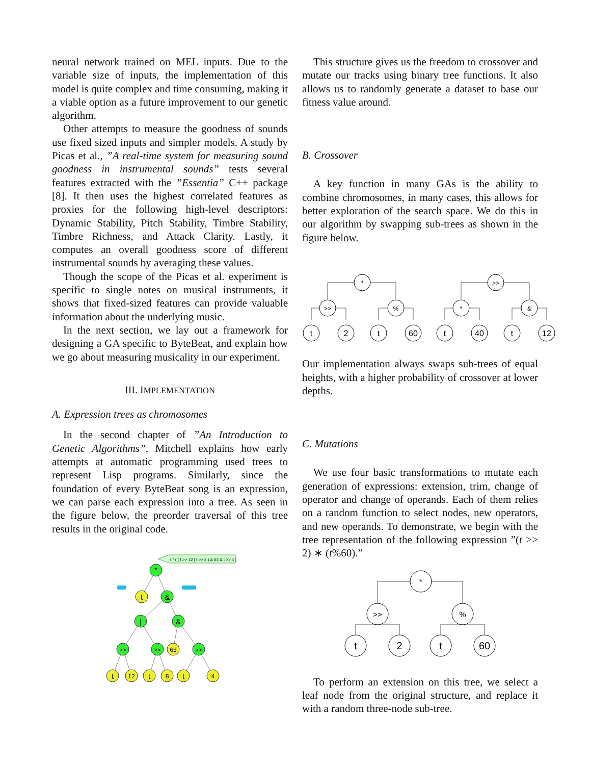neural network trained on MEL inputs. Due to the variable size of inputs, the implementation of this model is quite complex and time consuming, making it a viable option as a future improvement to our genetic algorithm.
Other attempts to measure the goodness of sounds use fixed sized inputs and simpler models. A study by Picas et al., ”A real-time system for measuring sound goodness in instrumental sounds” tests several features extracted with the ”Essentia” C++ package [8]. It then uses the highest correlated features as proxies for the following high-level descriptors: Dynamic Stability, Pitch Stability, Timbre Stability, Timbre Richness, and Attack Clarity. Lastly, it computes an overall goodness score of different instrumental sounds by averaging these values.
Though the scope of the Picas et al. experiment is specific to single notes on musical instruments, it shows that fixed-sized features can provide valuable information about the underlying music.
In the next section, we lay out a framework for designing a GA specific to ByteBeat, and explain how we go about measuring musicality in our experiment.
III. IMPLEMENTATION
A. Expression trees as chromosomes
In the second chapter of ”An Introduction to Genetic Algorithms”, Mitchell explains how early attempts at automatic programming used trees to represent Lisp programs. Similarly, since the foundation of every ByteBeat song is an expression, we can parse each expression into a tree. As seen in the figure below, the preorder traversal of this tree results in the original code.
t * ( ( t >> 12 | t >> 8 ) & 63 & t >> 4 )
*
t
&
|
&
>>
>>
63
>>
t
12
t
8
t
4
This structure gives us the freedom to crossover and mutate our tracks using binary tree functions. It also allows us to randomly generate a dataset to base our fitness value around.
B. Crossover
A key function in many GAs is the ability to combine chromosomes, in many cases, this allows for better exploration of the search space. We do this in our algorithm by swapping sub-trees as shown in the figure below.
*
>>
>>
%
*
&
t
2
t
60
t
40
t
12
Our implementation always swaps sub-trees of equal heights, with a higher probability of crossover at lower depths.
C. Mutations
We use four basic transformations to mutate each generation of expressions: extension, trim, change of operator and change of operands. Each of them relies on a random function to select nodes, new operators, and new operands. To demonstrate, we begin with the tree representation of the following expression ”(t >> 2) ∗ (t%60).”
*
>>
%
t
2
t
60
To perform an extension on this tree, we select a leaf node from the original structure, and replace it with a random three-node sub-tree.